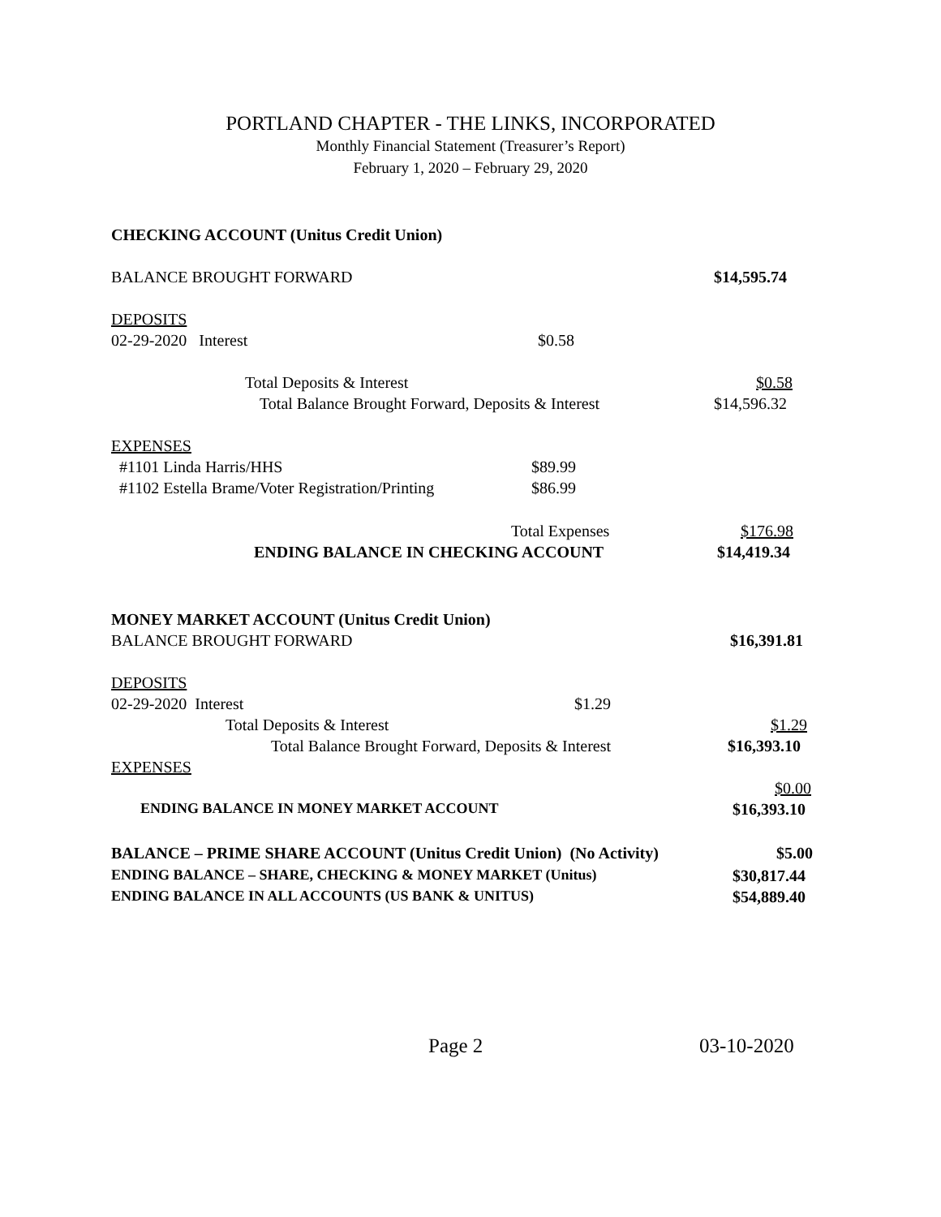PORTLAND CHAPTER - THE LINKS, INCORPORATED
Monthly Financial Statement (Treasurer’s Report)
February 1, 2020 – February 29, 2020
CHECKING ACCOUNT (Unitus Credit Union)
BALANCE BROUGHT FORWARD $14,595.74
DEPOSITS
02-29-2020 Interest $0.58
Total Deposits & Interest $0.58
Total Balance Brought Forward, Deposits & Interest $14,596.32
EXPENSES
#1101 Linda Harris/HHS $89.99
#1102 Estella Brame/Voter Registration/Printing $86.99
Total Expenses $176.98
ENDING BALANCE IN CHECKING ACCOUNT $14,419.34
MONEY MARKET ACCOUNT (Unitus Credit Union)
BALANCE BROUGHT FORWARD $16,391.81
DEPOSITS
02-29-2020 Interest $1.29
Total Deposits & Interest $1.29
Total Balance Brought Forward, Deposits & Interest $16,393.10
EXPENSES
$0.00
ENDING BALANCE IN MONEY MARKET ACCOUNT $16,393.10
BALANCE – PRIME SHARE ACCOUNT (Unitus Credit Union) (No Activity) $5.00
ENDING BALANCE – SHARE, CHECKING & MONEY MARKET (Unitus) $30,817.44
ENDING BALANCE IN ALL ACCOUNTS (US BANK & UNITUS) $54,889.40
Page 2 03-10-2020